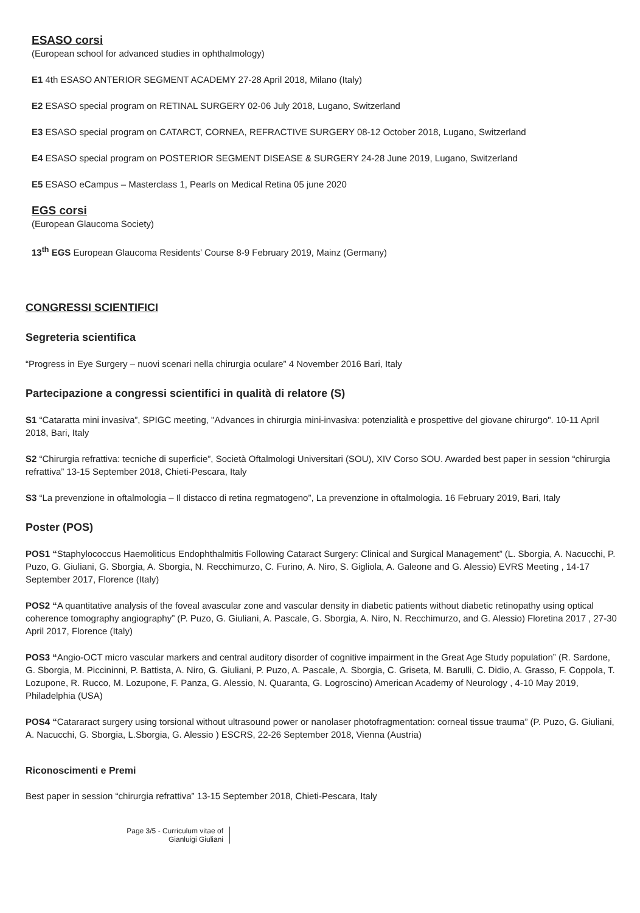ESASO corsi
(European school for advanced studies in ophthalmology)
E1 4th ESASO ANTERIOR SEGMENT ACADEMY 27-28 April 2018, Milano (Italy)
E2 ESASO special program on RETINAL SURGERY 02-06 July 2018, Lugano, Switzerland
E3 ESASO special program on CATARCT, CORNEA, REFRACTIVE SURGERY 08-12 October 2018, Lugano, Switzerland
E4 ESASO special program on POSTERIOR SEGMENT DISEASE & SURGERY 24-28 June 2019, Lugano, Switzerland
E5 ESASO eCampus – Masterclass 1, Pearls on Medical Retina 05 june 2020
EGS corsi
(European Glaucoma Society)
13<sup>th</sup> EGS European Glaucoma Residents’ Course 8-9 February 2019, Mainz (Germany)
CONGRESSI SCIENTIFICI
Segreteria scientifica
“Progress in Eye Surgery – nuovi scenari nella chirurgia oculare” 4 November 2016 Bari, Italy
Partecipazione a congressi scientifici in qualità di relatore (S)
S1 “Cataratta mini invasiva”, SPIGC meeting, "Advances in chirurgia mini-invasiva: potenzialità e prospettive del giovane chirurgo". 10-11 April 2018, Bari, Italy
S2 “Chirurgia refrattiva: tecniche di superficie”, Società Oftalmologi Universitari (SOU), XIV Corso SOU. Awarded best paper in session “chirurgia refrattiva” 13-15 September 2018, Chieti-Pescara, Italy
S3 “La prevenzione in oftalmologia – Il distacco di retina regmatogeno”, La prevenzione in oftalmologia. 16 February 2019, Bari, Italy
Poster (POS)
POS1 “Staphylococcus Haemoliticus Endophthalmitis Following Cataract Surgery: Clinical and Surgical Management” (L. Sborgia, A. Nacucchi, P. Puzo, G. Giuliani, G. Sborgia, A. Sborgia, N. Recchimurzo, C. Furino, A. Niro, S. Gigliola, A. Galeone and G. Alessio) EVRS Meeting , 14-17 September 2017, Florence (Italy)
POS2 “A quantitative analysis of the foveal avascular zone and vascular density in diabetic patients without diabetic retinopathy using optical coherence tomography angiography” (P. Puzo, G. Giuliani, A. Pascale, G. Sborgia, A. Niro, N. Recchimurzo, and G. Alessio) Floretina 2017 , 27-30 April 2017, Florence (Italy)
POS3 “Angio-OCT micro vascular markers and central auditory disorder of cognitive impairment in the Great Age Study population” (R. Sardone, G. Sborgia, M. Piccininni, P. Battista, A. Niro, G. Giuliani, P. Puzo, A. Pascale, A. Sborgia, C. Griseta, M. Barulli, C. Didio, A. Grasso, F. Coppola, T. Lozupone, R. Rucco, M. Lozupone, F. Panza, G. Alessio, N. Quaranta, G. Logroscino) American Academy of Neurology , 4-10 May 2019, Philadelphia (USA)
POS4 “Catararact surgery using torsional without ultrasound power or nanolaser photofragmentation: corneal tissue trauma” (P. Puzo, G. Giuliani, A. Nacucchi, G. Sborgia, L.Sborgia, G. Alessio ) ESCRS, 22-26 September 2018, Vienna (Austria)
Riconoscimenti e Premi
Best paper in session “chirurgia refrattiva” 13-15 September 2018, Chieti-Pescara, Italy
Page 3/5 - Curriculum vitae of
Gianluigi Giuliani